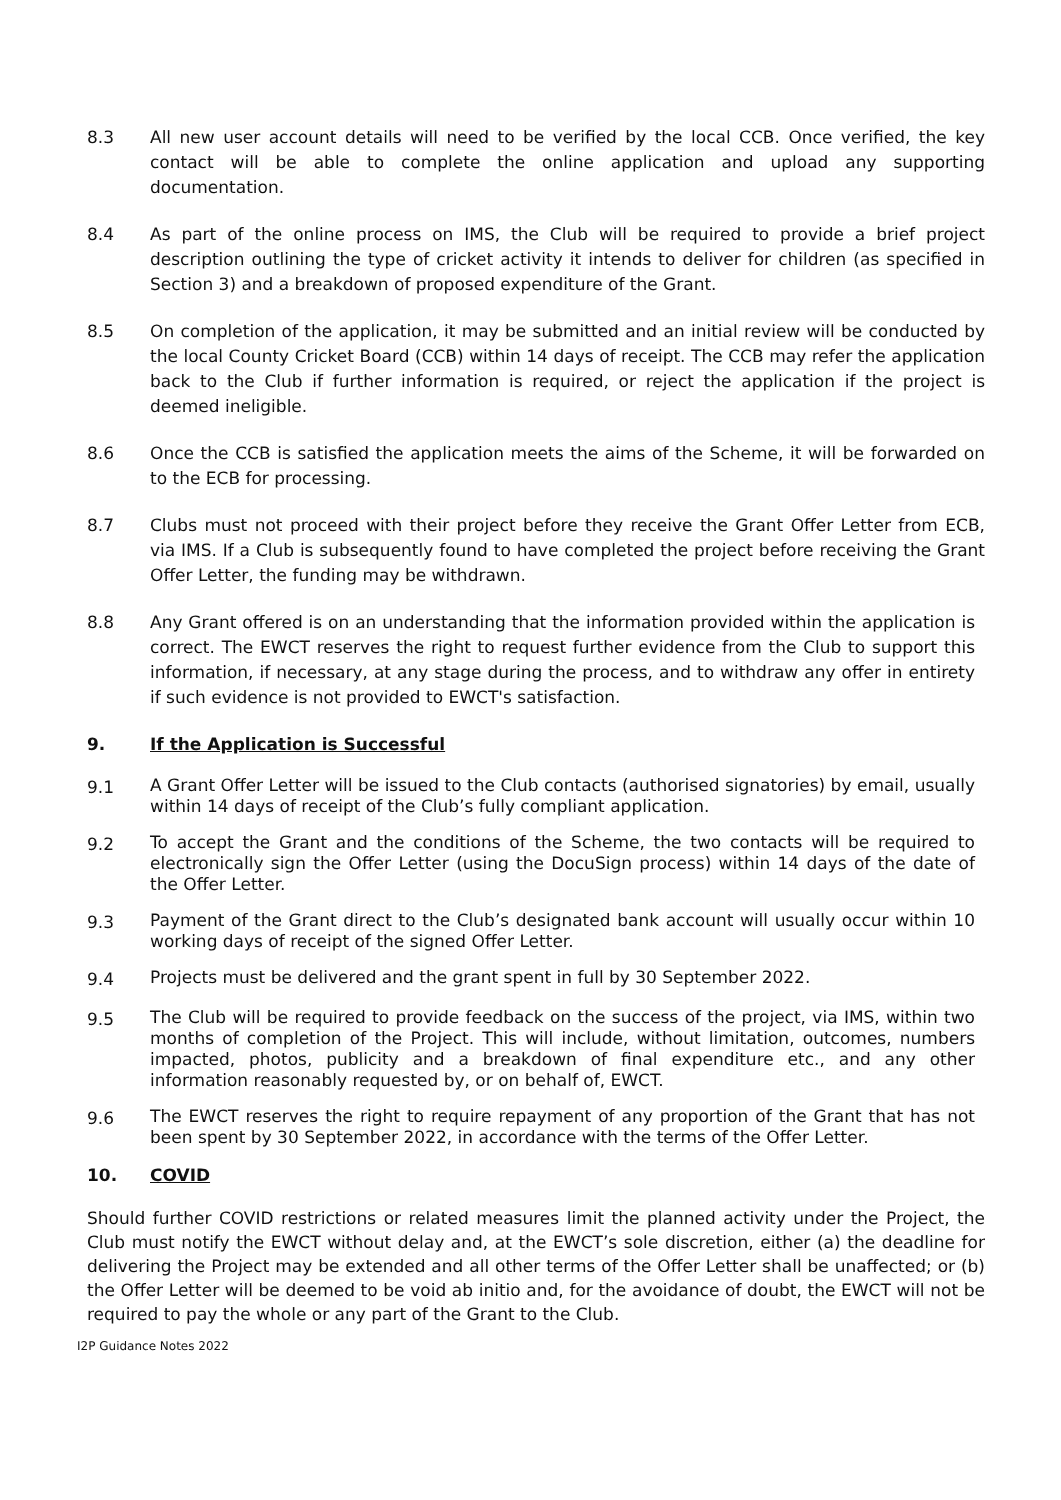8.3 All new user account details will need to be verified by the local CCB. Once verified, the key contact will be able to complete the online application and upload any supporting documentation.
8.4 As part of the online process on IMS, the Club will be required to provide a brief project description outlining the type of cricket activity it intends to deliver for children (as specified in Section 3) and a breakdown of proposed expenditure of the Grant.
8.5 On completion of the application, it may be submitted and an initial review will be conducted by the local County Cricket Board (CCB) within 14 days of receipt. The CCB may refer the application back to the Club if further information is required, or reject the application if the project is deemed ineligible.
8.6 Once the CCB is satisfied the application meets the aims of the Scheme, it will be forwarded on to the ECB for processing.
8.7 Clubs must not proceed with their project before they receive the Grant Offer Letter from ECB, via IMS. If a Club is subsequently found to have completed the project before receiving the Grant Offer Letter, the funding may be withdrawn.
8.8 Any Grant offered is on an understanding that the information provided within the application is correct. The EWCT reserves the right to request further evidence from the Club to support this information, if necessary, at any stage during the process, and to withdraw any offer in entirety if such evidence is not provided to EWCT's satisfaction.
9. If the Application is Successful
9.1
A Grant Offer Letter will be issued to the Club contacts (authorised signatories) by email, usually within 14 days of receipt of the Club’s fully compliant application.
9.2
To accept the Grant and the conditions of the Scheme, the two contacts will be required to electronically sign the Offer Letter (using the DocuSign process) within 14 days of the date of the Offer Letter.
9.3
Payment of the Grant direct to the Club’s designated bank account will usually occur within 10 working days of receipt of the signed Offer Letter.
9.4
Projects must be delivered and the grant spent in full by 30 September 2022.
9.5
The Club will be required to provide feedback on the success of the project, via IMS, within two months of completion of the Project. This will include, without limitation, outcomes, numbers impacted, photos, publicity and a breakdown of final expenditure etc., and any other information reasonably requested by, or on behalf of, EWCT.
9.6
The EWCT reserves the right to require repayment of any proportion of the Grant that has not been spent by 30 September 2022, in accordance with the terms of the Offer Letter.
10. COVID
Should further COVID restrictions or related measures limit the planned activity under the Project, the Club must notify the EWCT without delay and, at the EWCT’s sole discretion, either (a) the deadline for delivering the Project may be extended and all other terms of the Offer Letter shall be unaffected; or (b) the Offer Letter will be deemed to be void ab initio and, for the avoidance of doubt, the EWCT will not be required to pay the whole or any part of the Grant to the Club.
I2P Guidance Notes 2022